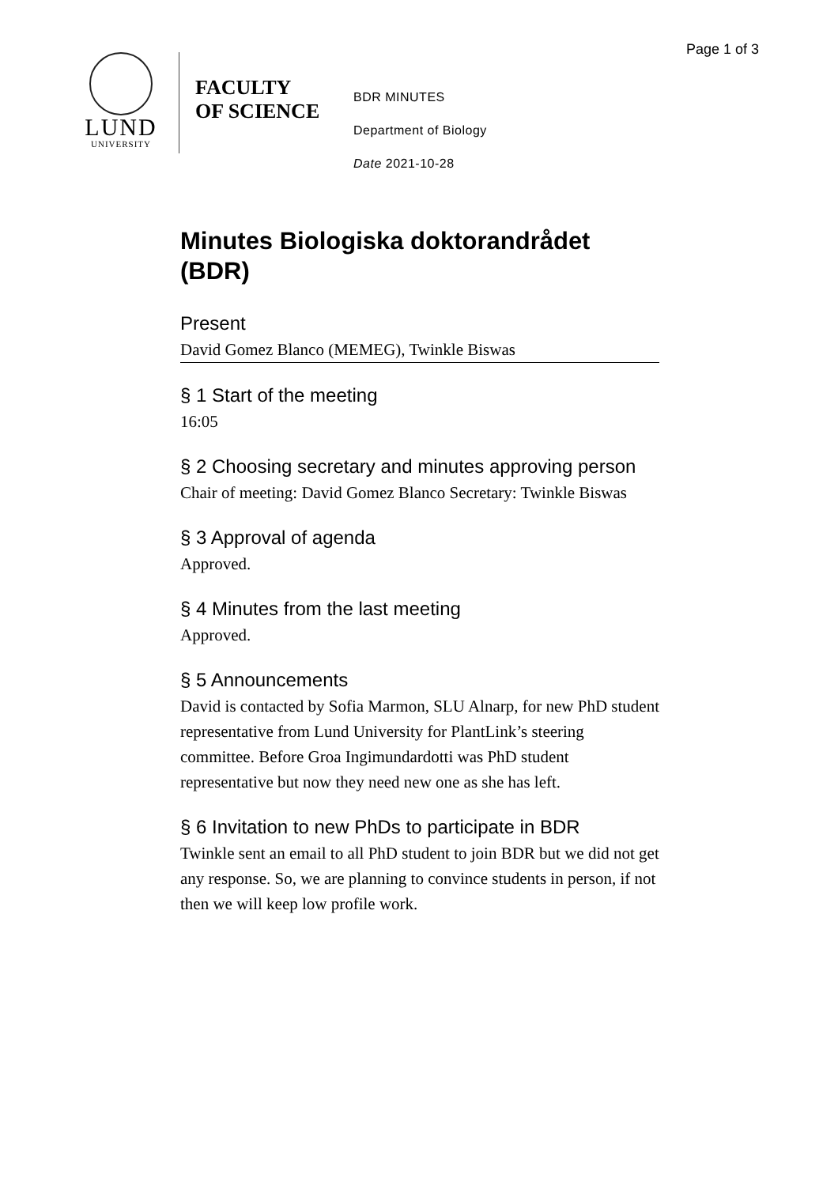Page 1 of 3
LUND
UNIVERSITY
FACULTY
OF SCIENCE
BDR MINUTES
Department of Biology
Date 2021-10-28
Minutes Biologiska doktorandrådet (BDR)
Present
David Gomez Blanco (MEMEG), Twinkle Biswas
§ 1 Start of the meeting
16:05
§ 2 Choosing secretary and minutes approving person
Chair of meeting: David Gomez Blanco Secretary: Twinkle Biswas
§ 3 Approval of agenda
Approved.
§ 4 Minutes from the last meeting
Approved.
§ 5 Announcements
David is contacted by Sofia Marmon, SLU Alnarp, for new PhD student representative from Lund University for PlantLink’s steering committee. Before Groa Ingimundardotti was PhD student representative but now they need new one as she has left.
§ 6 Invitation to new PhDs to participate in BDR
Twinkle sent an email to all PhD student to join BDR but we did not get any response. So, we are planning to convince students in person, if not then we will keep low profile work.